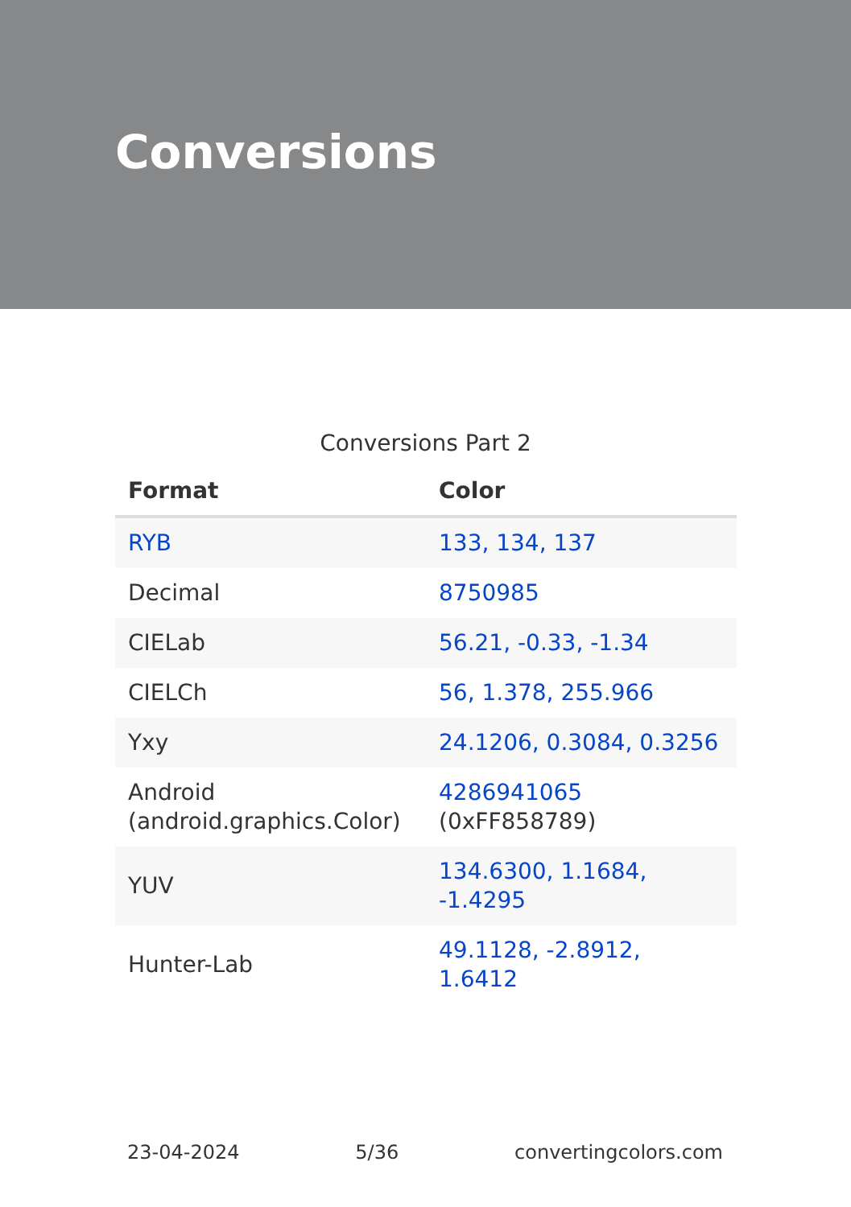Conversions
Conversions Part 2
| Format | Color |
| --- | --- |
| RYB | 133, 134, 137 |
| Decimal | 8750985 |
| CIELab | 56.21, -0.33, -1.34 |
| CIELCh | 56, 1.378, 255.966 |
| Yxy | 24.1206, 0.3084, 0.3256 |
| Android (android.graphics.Color) | 4286941065 (0xFF858789) |
| YUV | 134.6300, 1.1684, -1.4295 |
| Hunter-Lab | 49.1128, -2.8912, 1.6412 |
23-04-2024 5/36 convertingcolors.com